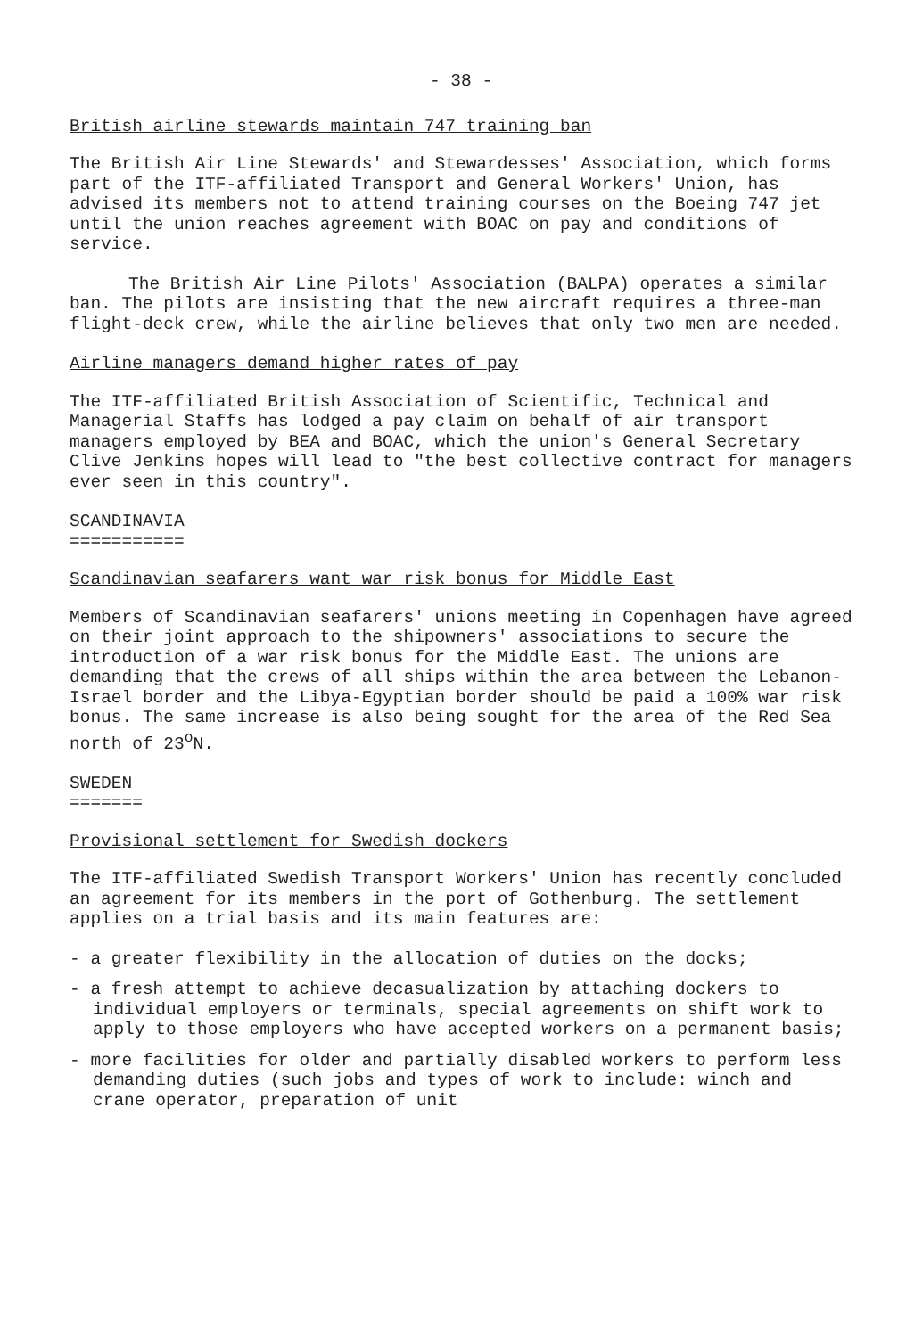- 38 -
British airline stewards maintain 747 training ban
The British Air Line Stewards' and Stewardesses' Association, which forms part of the ITF-affiliated Transport and General Workers' Union, has advised its members not to attend training courses on the Boeing 747 jet until the union reaches agreement with BOAC on pay and conditions of service.
The British Air Line Pilots' Association (BALPA) operates a similar ban. The pilots are insisting that the new aircraft requires a three-man flight-deck crew, while the airline believes that only two men are needed.
Airline managers demand higher rates of pay
The ITF-affiliated British Association of Scientific, Technical and Managerial Staffs has lodged a pay claim on behalf of air transport managers employed by BEA and BOAC, which the union's General Secretary Clive Jenkins hopes will lead to "the best collective contract for managers ever seen in this country".
SCANDINAVIA
===========
Scandinavian seafarers want war risk bonus for Middle East
Members of Scandinavian seafarers' unions meeting in Copenhagen have agreed on their joint approach to the shipowners' associations to secure the introduction of a war risk bonus for the Middle East. The unions are demanding that the crews of all ships within the area between the Lebanon-Israel border and the Libya-Egyptian border should be paid a 100% war risk bonus. The same increase is also being sought for the area of the Red Sea north of 23<sup>o</sup>N.
SWEDEN
=======
Provisional settlement for Swedish dockers
The ITF-affiliated Swedish Transport Workers' Union has recently concluded an agreement for its members in the port of Gothenburg. The settlement applies on a trial basis and its main features are:
- a greater flexibility in the allocation of duties on the docks;
- a fresh attempt to achieve decasualization by attaching dockers to individual employers or terminals, special agreements on shift work to apply to those employers who have accepted workers on a permanent basis;
- more facilities for older and partially disabled workers to perform less demanding duties (such jobs and types of work to include: winch and crane operator, preparation of unit